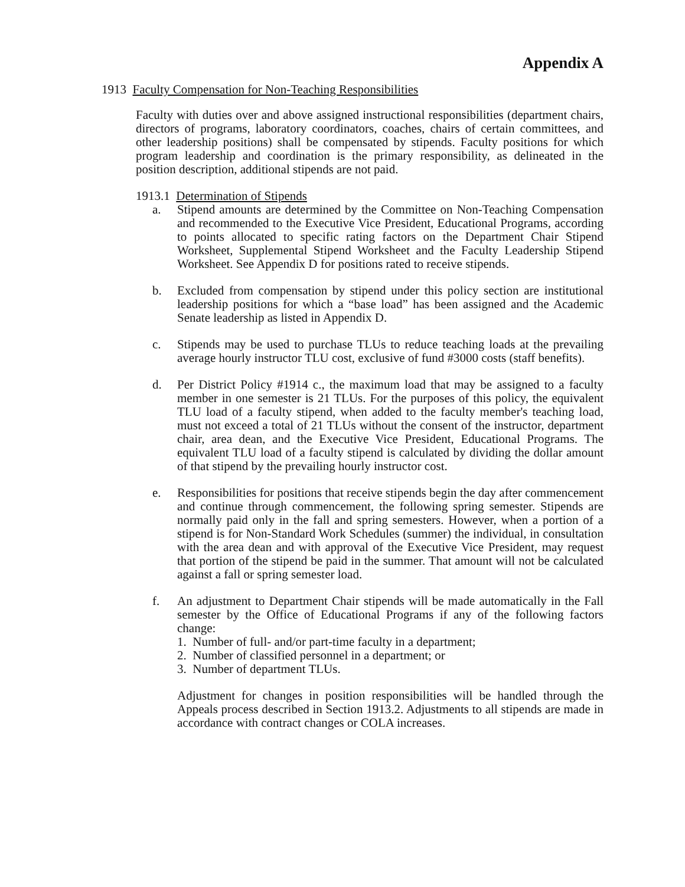Appendix A
1913 Faculty Compensation for Non-Teaching Responsibilities
Faculty with duties over and above assigned instructional responsibilities (department chairs, directors of programs, laboratory coordinators, coaches, chairs of certain committees, and other leadership positions) shall be compensated by stipends. Faculty positions for which program leadership and coordination is the primary responsibility, as delineated in the position description, additional stipends are not paid.
1913.1 Determination of Stipends
a. Stipend amounts are determined by the Committee on Non-Teaching Compensation and recommended to the Executive Vice President, Educational Programs, according to points allocated to specific rating factors on the Department Chair Stipend Worksheet, Supplemental Stipend Worksheet and the Faculty Leadership Stipend Worksheet. See Appendix D for positions rated to receive stipends.
b. Excluded from compensation by stipend under this policy section are institutional leadership positions for which a “base load” has been assigned and the Academic Senate leadership as listed in Appendix D.
c. Stipends may be used to purchase TLUs to reduce teaching loads at the prevailing average hourly instructor TLU cost, exclusive of fund #3000 costs (staff benefits).
d. Per District Policy #1914 c., the maximum load that may be assigned to a faculty member in one semester is 21 TLUs. For the purposes of this policy, the equivalent TLU load of a faculty stipend, when added to the faculty member's teaching load, must not exceed a total of 21 TLUs without the consent of the instructor, department chair, area dean, and the Executive Vice President, Educational Programs. The equivalent TLU load of a faculty stipend is calculated by dividing the dollar amount of that stipend by the prevailing hourly instructor cost.
e. Responsibilities for positions that receive stipends begin the day after commencement and continue through commencement, the following spring semester. Stipends are normally paid only in the fall and spring semesters. However, when a portion of a stipend is for Non-Standard Work Schedules (summer) the individual, in consultation with the area dean and with approval of the Executive Vice President, may request that portion of the stipend be paid in the summer. That amount will not be calculated against a fall or spring semester load.
f. An adjustment to Department Chair stipends will be made automatically in the Fall semester by the Office of Educational Programs if any of the following factors change:
1. Number of full- and/or part-time faculty in a department;
2. Number of classified personnel in a department; or
3. Number of department TLUs.
Adjustment for changes in position responsibilities will be handled through the Appeals process described in Section 1913.2. Adjustments to all stipends are made in accordance with contract changes or COLA increases.